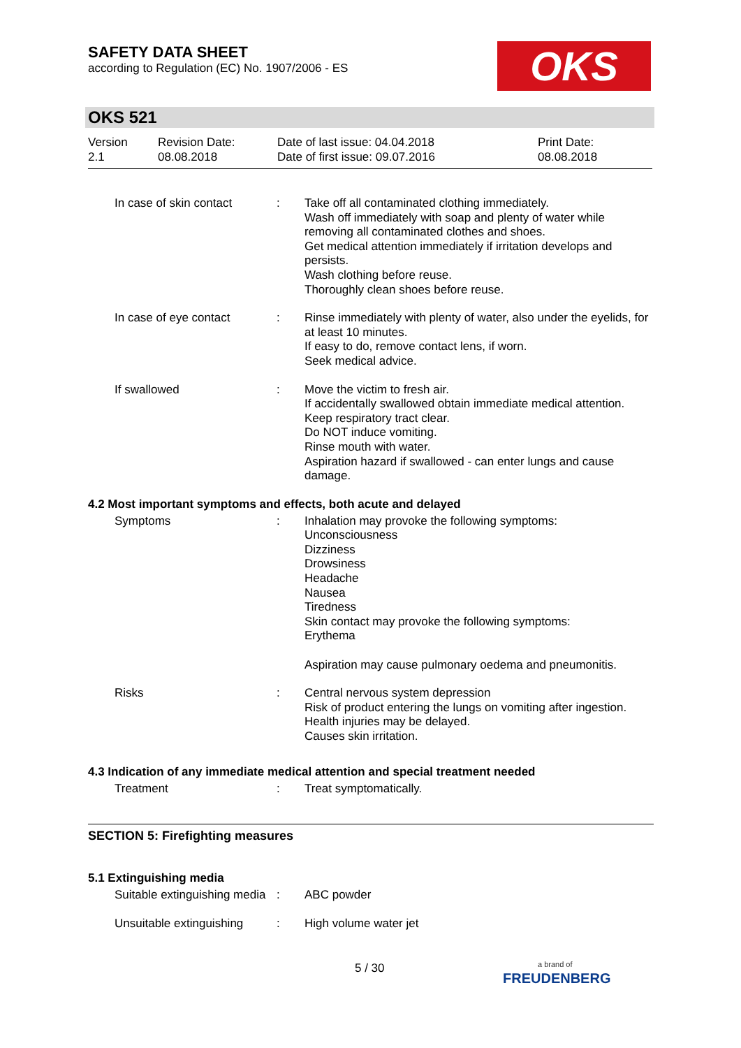SAFETY DATA SHEET
according to Regulation (EC) No. 1907/2006 - ES
OKS
OKS 521
| Version 2.1 | Revision Date: 08.08.2018 | Date of last issue: 04.04.2018 Date of first issue: 09.07.2016 | Print Date: 08.08.2018 |
In case of skin contact : Take off all contaminated clothing immediately.
Wash off immediately with soap and plenty of water while removing all contaminated clothes and shoes.
Get medical attention immediately if irritation develops and persists.
Wash clothing before reuse.
Thoroughly clean shoes before reuse.
In case of eye contact : Rinse immediately with plenty of water, also under the eyelids, for at least 10 minutes.
If easy to do, remove contact lens, if worn.
Seek medical advice.
If swallowed : Move the victim to fresh air.
If accidentally swallowed obtain immediate medical attention.
Keep respiratory tract clear.
Do NOT induce vomiting.
Rinse mouth with water.
Aspiration hazard if swallowed - can enter lungs and cause damage.
4.2 Most important symptoms and effects, both acute and delayed
Symptoms : Inhalation may provoke the following symptoms:
Unconsciousness
Dizziness
Drowsiness
Headache
Nausea
Tiredness
Skin contact may provoke the following symptoms:
Erythema
Aspiration may cause pulmonary oedema and pneumonitis.
Risks : Central nervous system depression
Risk of product entering the lungs on vomiting after ingestion.
Health injuries may be delayed.
Causes skin irritation.
4.3 Indication of any immediate medical attention and special treatment needed
Treatment : Treat symptomatically.
SECTION 5: Firefighting measures
5.1 Extinguishing media
Suitable extinguishing media
: ABC powder
Unsuitable extinguishing : High volume water jet
5 / 30
a brand of
FREUDENBERG